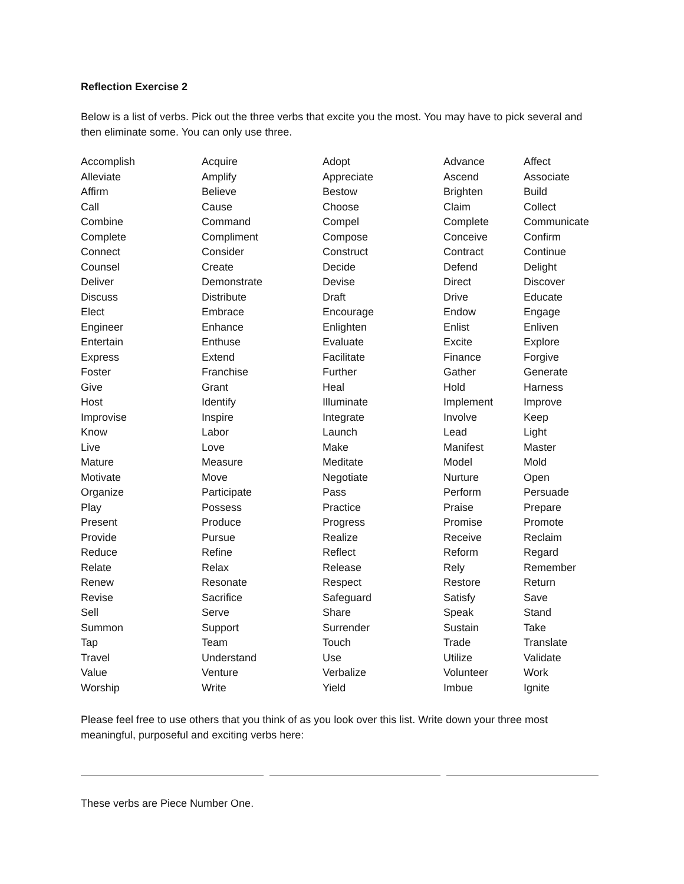Reflection Exercise 2
Below is a list of verbs. Pick out the three verbs that excite you the most. You may have to pick several and then eliminate some. You can only use three.
| Accomplish | Acquire | Adopt | Advance | Affect |
| Alleviate | Amplify | Appreciate | Ascend | Associate |
| Affirm | Believe | Bestow | Brighten | Build |
| Call | Cause | Choose | Claim | Collect |
| Combine | Command | Compel | Complete | Communicate |
| Complete | Compliment | Compose | Conceive | Confirm |
| Connect | Consider | Construct | Contract | Continue |
| Counsel | Create | Decide | Defend | Delight |
| Deliver | Demonstrate | Devise | Direct | Discover |
| Discuss | Distribute | Draft | Drive | Educate |
| Elect | Embrace | Encourage | Endow | Engage |
| Engineer | Enhance | Enlighten | Enlist | Enliven |
| Entertain | Enthuse | Evaluate | Excite | Explore |
| Express | Extend | Facilitate | Finance | Forgive |
| Foster | Franchise | Further | Gather | Generate |
| Give | Grant | Heal | Hold | Harness |
| Host | Identify | Illuminate | Implement | Improve |
| Improvise | Inspire | Integrate | Involve | Keep |
| Know | Labor | Launch | Lead | Light |
| Live | Love | Make | Manifest | Master |
| Mature | Measure | Meditate | Model | Mold |
| Motivate | Move | Negotiate | Nurture | Open |
| Organize | Participate | Pass | Perform | Persuade |
| Play | Possess | Practice | Praise | Prepare |
| Present | Produce | Progress | Promise | Promote |
| Provide | Pursue | Realize | Receive | Reclaim |
| Reduce | Refine | Reflect | Reform | Regard |
| Relate | Relax | Release | Rely | Remember |
| Renew | Resonate | Respect | Restore | Return |
| Revise | Sacrifice | Safeguard | Satisfy | Save |
| Sell | Serve | Share | Speak | Stand |
| Summon | Support | Surrender | Sustain | Take |
| Tap | Team | Touch | Trade | Translate |
| Travel | Understand | Use | Utilize | Validate |
| Value | Venture | Verbalize | Volunteer | Work |
| Worship | Write | Yield | Imbue | Ignite |
Please feel free to use others that you think of as you look over this list. Write down your three most meaningful, purposeful and exciting verbs here:
These verbs are Piece Number One.